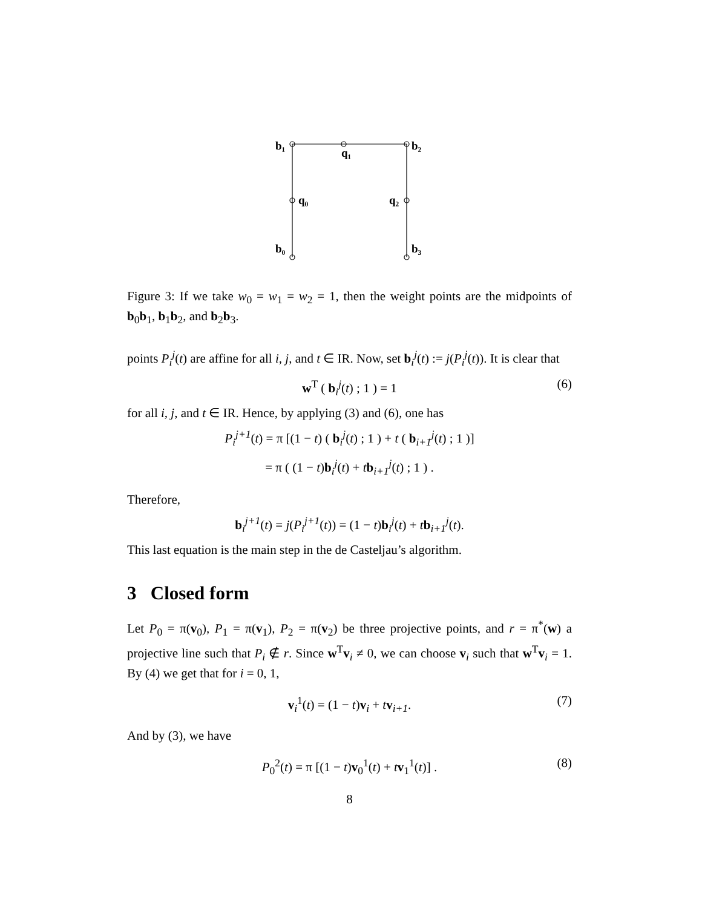b₁
q₁
b₂
q₀
q₂
b₀
b₃
Figure 3: If we take w<sub>0</sub> = w<sub>1</sub> = w<sub>2</sub> = 1, then the weight points are the midpoints of b<sub>0</sub>b<sub>1</sub>, b<sub>1</sub>b<sub>2</sub>, and b<sub>2</sub>b<sub>3</sub>.
points P<sub>i</sub><sup>j</sup>(t) are affine for all i, j, and t ∈ IR. Now, set b<sub>i</sub><sup>j</sup>(t) := j(P<sub>i</sub><sup>j</sup>(t)). It is clear that
w<sup>T</sup> ( b<sub>i</sub><sup>j</sup>(t) ; 1 ) = 1 (6)
for all i, j, and t ∈ IR. Hence, by applying (3) and (6), one has
P<sub>i</sub><sup>j+1</sup>(t) = π [(1 − t) ( b<sub>i</sub><sup>j</sup>(t) ; 1 ) + t ( b<sub>i+1</sub><sup>j</sup>(t) ; 1 )]
= π ( (1 − t)b<sub>i</sub><sup>j</sup>(t) + tb<sub>i+1</sub><sup>j</sup>(t) ; 1 ) .
Therefore,
b<sub>i</sub><sup>j+1</sup>(t) = j(P<sub>i</sub><sup>j+1</sup>(t)) = (1 − t)b<sub>i</sub><sup>j</sup>(t) + tb<sub>i+1</sub><sup>j</sup>(t).
This last equation is the main step in the de Casteljau’s algorithm.
3 Closed form
Let P<sub>0</sub> = π(v<sub>0</sub>), P<sub>1</sub> = π(v<sub>1</sub>), P<sub>2</sub> = π(v<sub>2</sub>) be three projective points, and r = π<sup>*</sup>(w) a projective line such that P<sub>i</sub> ∉ r. Since w<sup>T</sup>v<sub>i</sub> ≠ 0, we can choose v<sub>i</sub> such that w<sup>T</sup>v<sub>i</sub> = 1. By (4) we get that for i = 0, 1,
v<sub>i</sub><sup>1</sup>(t) = (1 − t)v<sub>i</sub> + tv<sub>i+1</sub>. (7)
And by (3), we have
P<sub>0</sub><sup>2</sup>(t) = π [(1 − t)v<sub>0</sub><sup>1</sup>(t) + tv<sub>1</sub><sup>1</sup>(t)] . (8)
8